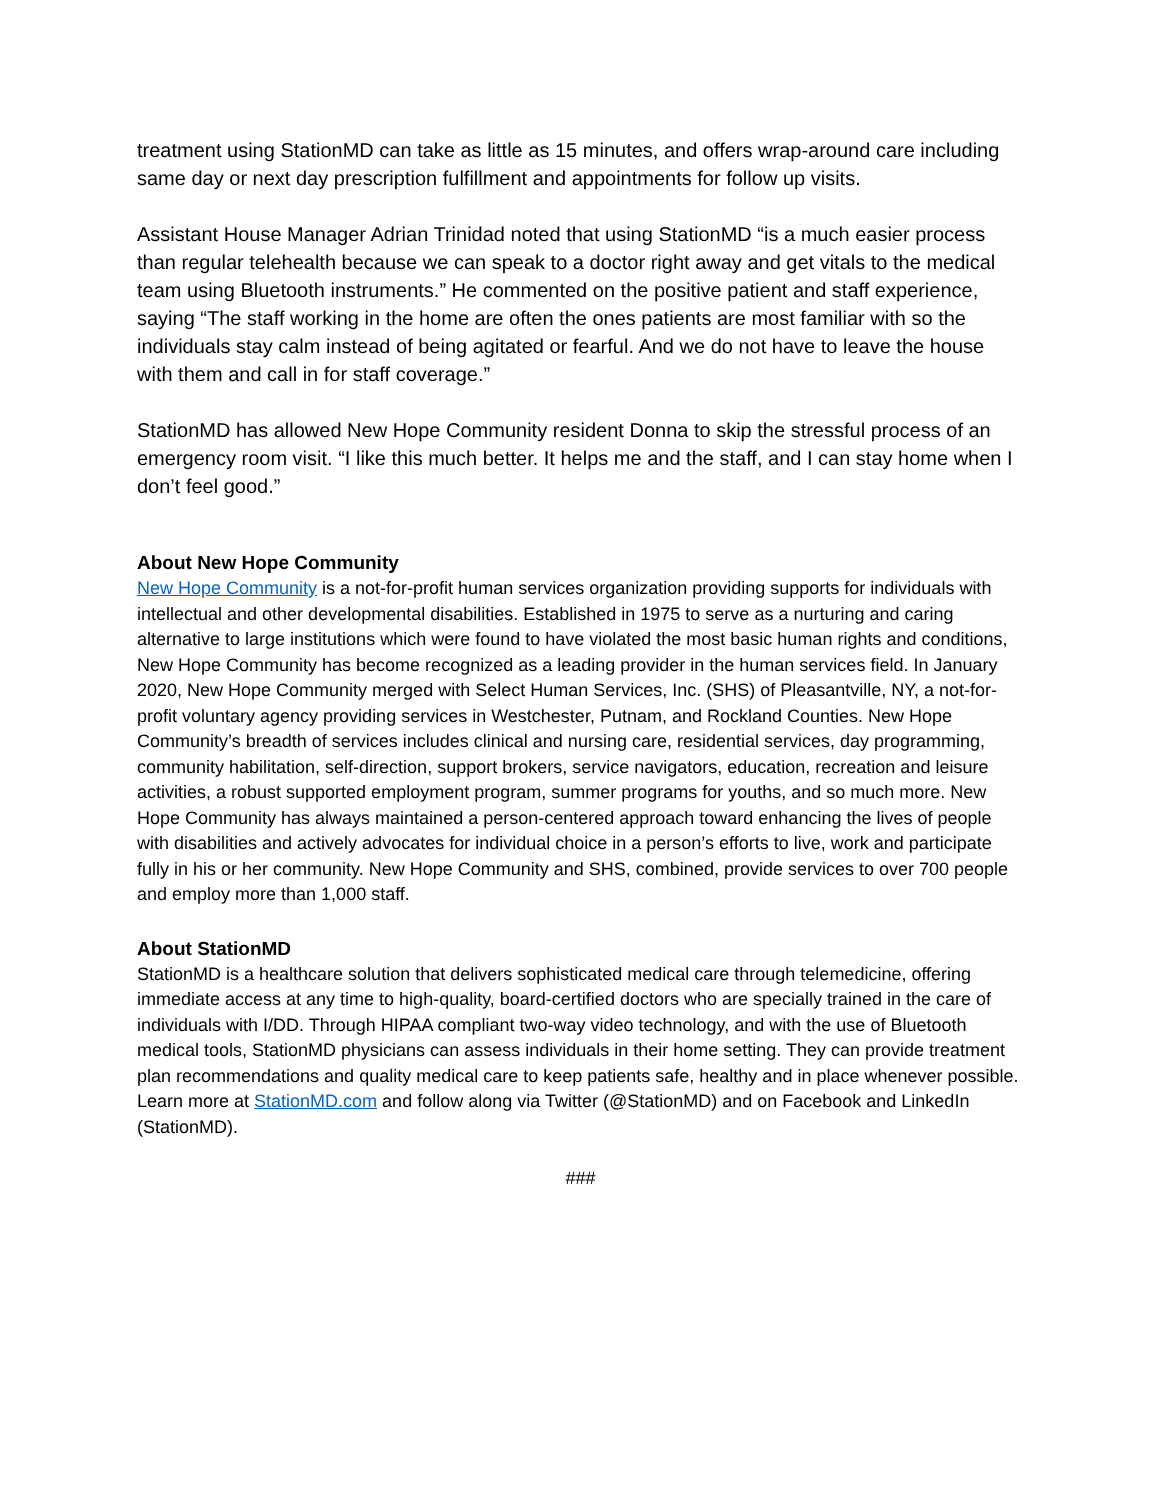treatment using StationMD can take as little as 15 minutes, and offers wrap-around care including same day or next day prescription fulfillment and appointments for follow up visits.
Assistant House Manager Adrian Trinidad noted that using StationMD “is a much easier process than regular telehealth because we can speak to a doctor right away and get vitals to the medical team using Bluetooth instruments.” He commented on the positive patient and staff experience, saying “The staff working in the home are often the ones patients are most familiar with so the individuals stay calm instead of being agitated or fearful. And we do not have to leave the house with them and call in for staff coverage.”
StationMD has allowed New Hope Community resident Donna to skip the stressful process of an emergency room visit. “I like this much better. It helps me and the staff, and I can stay home when I don’t feel good.”
About New Hope Community
New Hope Community is a not-for-profit human services organization providing supports for individuals with intellectual and other developmental disabilities. Established in 1975 to serve as a nurturing and caring alternative to large institutions which were found to have violated the most basic human rights and conditions, New Hope Community has become recognized as a leading provider in the human services field. In January 2020, New Hope Community merged with Select Human Services, Inc. (SHS) of Pleasantville, NY, a not-for-profit voluntary agency providing services in Westchester, Putnam, and Rockland Counties. New Hope Community’s breadth of services includes clinical and nursing care, residential services, day programming, community habilitation, self-direction, support brokers, service navigators, education, recreation and leisure activities, a robust supported employment program, summer programs for youths, and so much more. New Hope Community has always maintained a person-centered approach toward enhancing the lives of people with disabilities and actively advocates for individual choice in a person’s efforts to live, work and participate fully in his or her community. New Hope Community and SHS, combined, provide services to over 700 people and employ more than 1,000 staff.
About StationMD
StationMD is a healthcare solution that delivers sophisticated medical care through telemedicine, offering immediate access at any time to high-quality, board-certified doctors who are specially trained in the care of individuals with I/DD. Through HIPAA compliant two-way video technology, and with the use of Bluetooth medical tools, StationMD physicians can assess individuals in their home setting. They can provide treatment plan recommendations and quality medical care to keep patients safe, healthy and in place whenever possible. Learn more at StationMD.com and follow along via Twitter (@StationMD) and on Facebook and LinkedIn (StationMD).
###